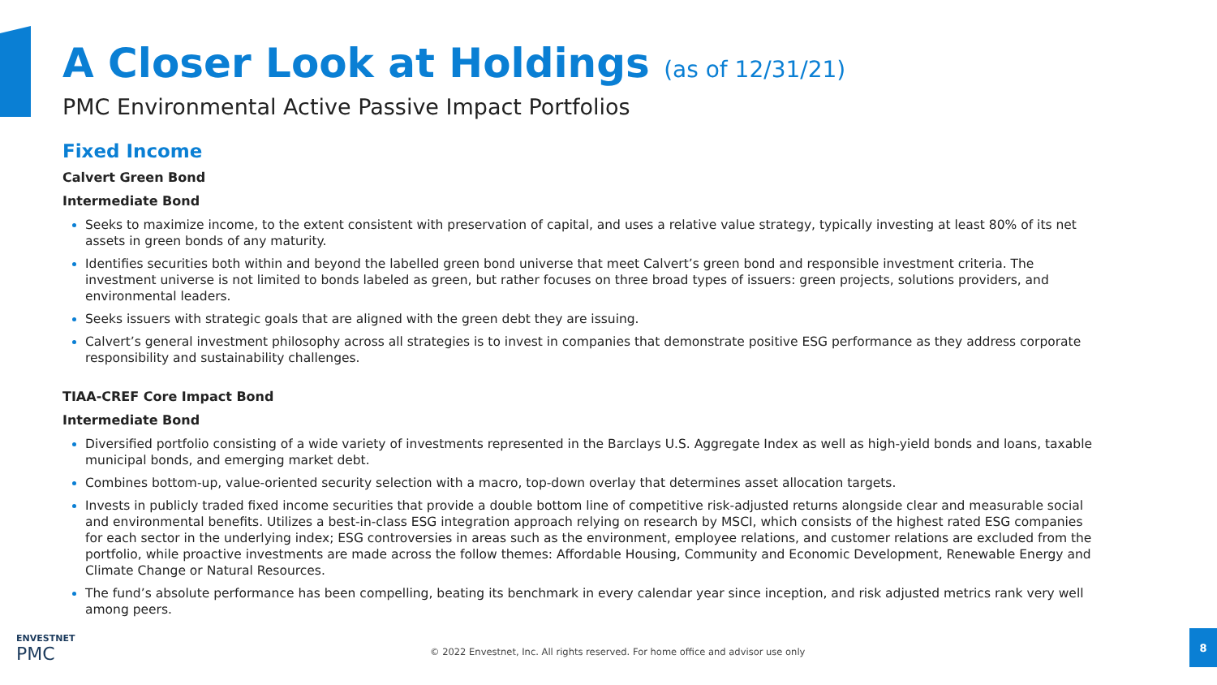A Closer Look at Holdings (as of 12/31/21)
PMC Environmental Active Passive Impact Portfolios
Fixed Income
Calvert Green Bond
Intermediate Bond
Seeks to maximize income, to the extent consistent with preservation of capital, and uses a relative value strategy, typically investing at least 80% of its net assets in green bonds of any maturity.
Identifies securities both within and beyond the labelled green bond universe that meet Calvert’s green bond and responsible investment criteria. The investment universe is not limited to bonds labeled as green, but rather focuses on three broad types of issuers: green projects, solutions providers, and environmental leaders.
Seeks issuers with strategic goals that are aligned with the green debt they are issuing.
Calvert’s general investment philosophy across all strategies is to invest in companies that demonstrate positive ESG performance as they address corporate responsibility and sustainability challenges.
TIAA-CREF Core Impact Bond
Intermediate Bond
Diversified portfolio consisting of a wide variety of investments represented in the Barclays U.S. Aggregate Index as well as high-yield bonds and loans, taxable municipal bonds, and emerging market debt.
Combines bottom-up, value-oriented security selection with a macro, top-down overlay that determines asset allocation targets.
Invests in publicly traded fixed income securities that provide a double bottom line of competitive risk-adjusted returns alongside clear and measurable social and environmental benefits. Utilizes a best-in-class ESG integration approach relying on research by MSCI, which consists of the highest rated ESG companies for each sector in the underlying index; ESG controversies in areas such as the environment, employee relations, and customer relations are excluded from the portfolio, while proactive investments are made across the follow themes: Affordable Housing, Community and Economic Development, Renewable Energy and Climate Change or Natural Resources.
The fund’s absolute performance has been compelling, beating its benchmark in every calendar year since inception, and risk adjusted metrics rank very well among peers.
ENVESTNET
PMC
© 2022 Envestnet, Inc. All rights reserved. For home office and advisor use only
8